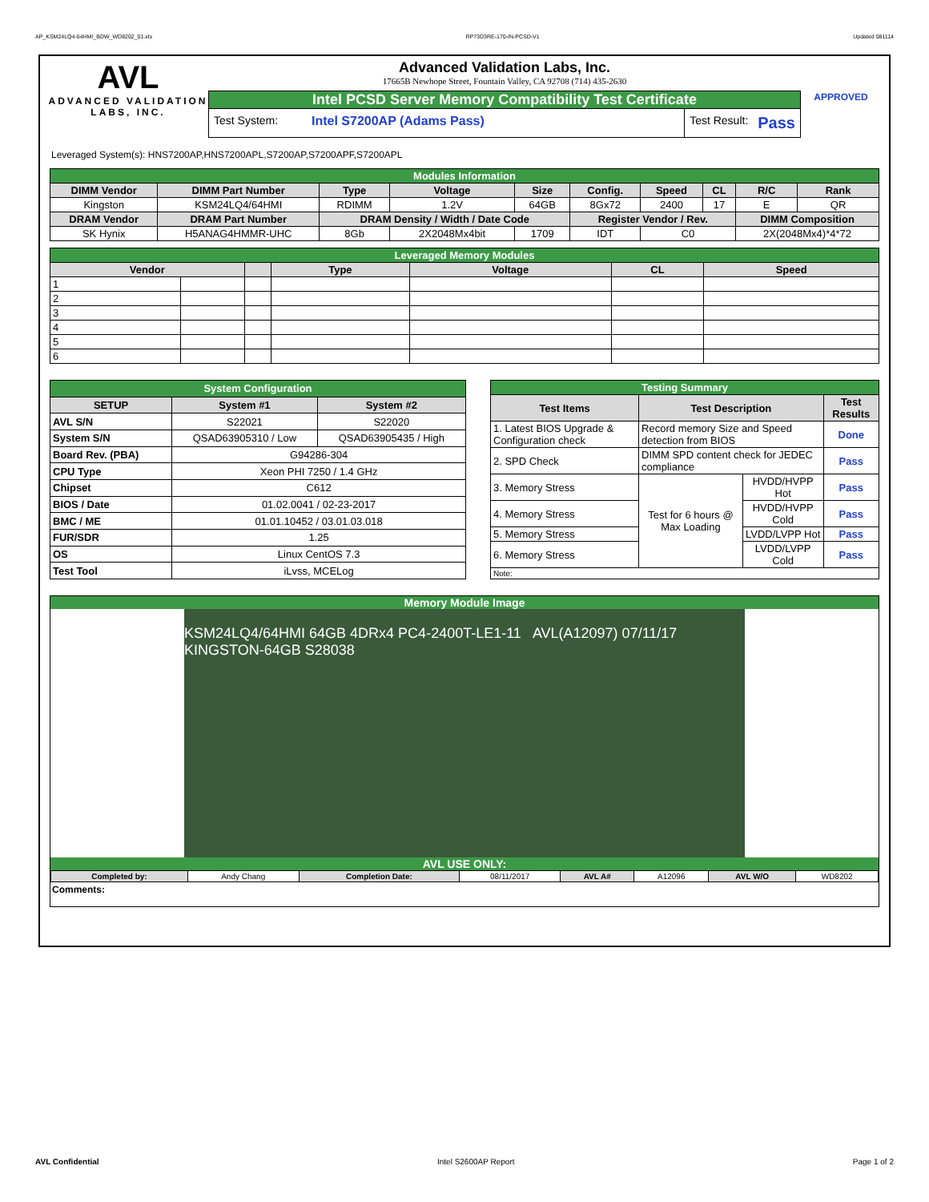AP_KSM24LQ4-64HMI_BDW_WD8202_01.xls RP73D3RE-170-IN-PCSD-V1 Updated 081114
AVL
ADVANCED VALIDATION LABS, INC.
Advanced Validation Labs, Inc.
17665B Newhope Street, Fountain Valley, CA 92708 (714) 435-2630
Intel PCSD Server Memory Compatibility Test Certificate
Test System: Intel S7200AP (Adams Pass) Test Result:
Pass
APPROVED
Leveraged System(s): HNS7200AP,HNS7200APL,S7200AP,S7200APF,S7200APL
| Modules Information | | | | | | | | | |
| DIMM Vendor | DIMM Part Number | Type | Voltage | Size | Config. | Speed | CL | R/C | Rank |
| Kingston | KSM24LQ4/64HMI | RDIMM | 1.2V | 64GB | 8Gx72 | 2400 | 17 | E | QR |
| DRAM Vendor | DRAM Part Number | DRAM Density / Width / Date Code | | | Register Vendor / Rev. | | | DIMM Composition | |
| SK Hynix | H5ANAG4HMMR-UHC | 8Gb | 2X2048Mx4bit | 1709 | IDT | C0 | | 2X(2048Mx4)*4*72 | |
| Leveraged Memory Modules | | | | | | |
| Vendor | | | Type | Voltage | CL | Speed |
| 1 | | | | | | |
| 2 | | | | | | |
| 3 | | | | | | |
| 4 | | | | | | |
| 5 | | | | | | |
| 6 | | | | | | |
| System Configuration | | |
| SETUP | System #1 | System #2 |
| AVL S/N | S22021 | S22020 |
| System S/N | QSAD63905310 / Low | QSAD63905435 / High |
| Board Rev. (PBA) | G94286-304 | |
| CPU Type | Xeon PHI 7250 / 1.4 GHz | |
| Chipset | C612 | |
| BIOS / Date | 01.02.0041 / 02-23-2017 | |
| BMC / ME | 01.01.10452 / 03.01.03.018 | |
| FUR/SDR | 1.25 | |
| OS | Linux CentOS 7.3 | |
| Test Tool | iLvss, MCELog | |
| Testing Summary | | | |
| Test Items | Test Description | | Test Results |
| 1. Latest BIOS Upgrade & Configuration check | Record memory Size and Speed detection from BIOS | | Done |
| 2. SPD Check | DIMM SPD content check for JEDEC compliance | | Pass |
| 3. Memory Stress | Test for 6 hours @ Max Loading | HVDD/HVPP Hot | Pass |
| 4. Memory Stress | | HVDD/HVPP Cold | Pass |
| 5. Memory Stress | | LVDD/LVPP Hot | Pass |
| 6. Memory Stress | | LVDD/LVPP Cold | Pass |
| Note: | | | |
Memory Module Image
KSM24LQ4/64HMI 64GB 4DRx4 PC4-2400T-LE1-11 AVL(A12097) 07/11/17 KINGSTON-64GB S28038
AVL USE ONLY:
| Completed by: | Andy Chang | Completion Date: | 08/11/2017 | AVL A# | A12096 | AVL W/O | WD8202 |
Comments:
AVL Confidential Intel S2600AP Report Page 1 of 2